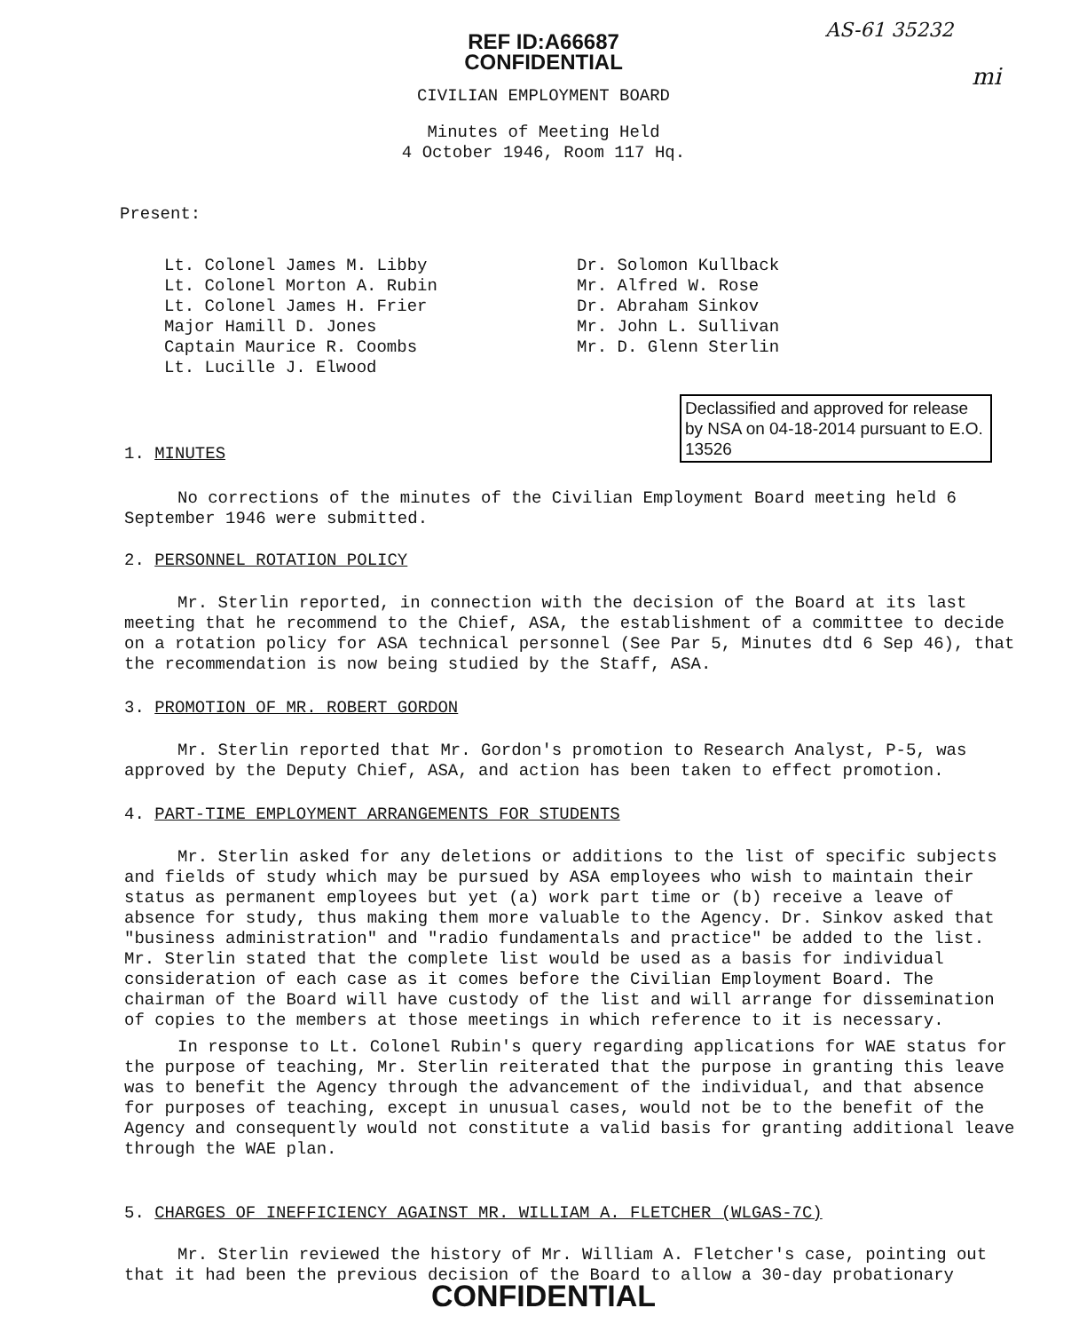AS-61 35232
mi
REF ID:A66687
CONFIDENTIAL
CIVILIAN EMPLOYMENT BOARD
Minutes of Meeting Held
4 October 1946, Room 117 Hq.
Present:
Lt. Colonel James M. Libby
Lt. Colonel Morton A. Rubin
Lt. Colonel James H. Frier
Major Hamill D. Jones
Captain Maurice R. Coombs
Lt. Lucille J. Elwood
Dr. Solomon Kullback
Mr. Alfred W. Rose
Dr. Abraham Sinkov
Mr. John L. Sullivan
Mr. D. Glenn Sterlin
Declassified and approved for release by NSA on 04-18-2014 pursuant to E.O. 13526
1. MINUTES
No corrections of the minutes of the Civilian Employment Board meeting held 6 September 1946 were submitted.
2. PERSONNEL ROTATION POLICY
Mr. Sterlin reported, in connection with the decision of the Board at its last meeting that he recommend to the Chief, ASA, the establishment of a committee to decide on a rotation policy for ASA technical personnel (See Par 5, Minutes dtd 6 Sep 46), that the recommendation is now being studied by the Staff, ASA.
3. PROMOTION OF MR. ROBERT GORDON
Mr. Sterlin reported that Mr. Gordon's promotion to Research Analyst, P-5, was approved by the Deputy Chief, ASA, and action has been taken to effect promotion.
4. PART-TIME EMPLOYMENT ARRANGEMENTS FOR STUDENTS
Mr. Sterlin asked for any deletions or additions to the list of specific subjects and fields of study which may be pursued by ASA employees who wish to maintain their status as permanent employees but yet (a) work part time or (b) receive a leave of absence for study, thus making them more valuable to the Agency. Dr. Sinkov asked that "business administration" and "radio fundamentals and practice" be added to the list. Mr. Sterlin stated that the complete list would be used as a basis for individual consideration of each case as it comes before the Civilian Employment Board. The chairman of the Board will have custody of the list and will arrange for dissemination of copies to the members at those meetings in which reference to it is necessary.
In response to Lt. Colonel Rubin's query regarding applications for WAE status for the purpose of teaching, Mr. Sterlin reiterated that the purpose in granting this leave was to benefit the Agency through the advancement of the individual, and that absence for purposes of teaching, except in unusual cases, would not be to the benefit of the Agency and consequently would not constitute a valid basis for granting additional leave through the WAE plan.
5. CHARGES OF INEFFICIENCY AGAINST MR. WILLIAM A. FLETCHER (WLGAS-7C)
Mr. Sterlin reviewed the history of Mr. William A. Fletcher's case, pointing out that it had been the previous decision of the Board to allow a 30-day probationary
CONFIDENTIAL